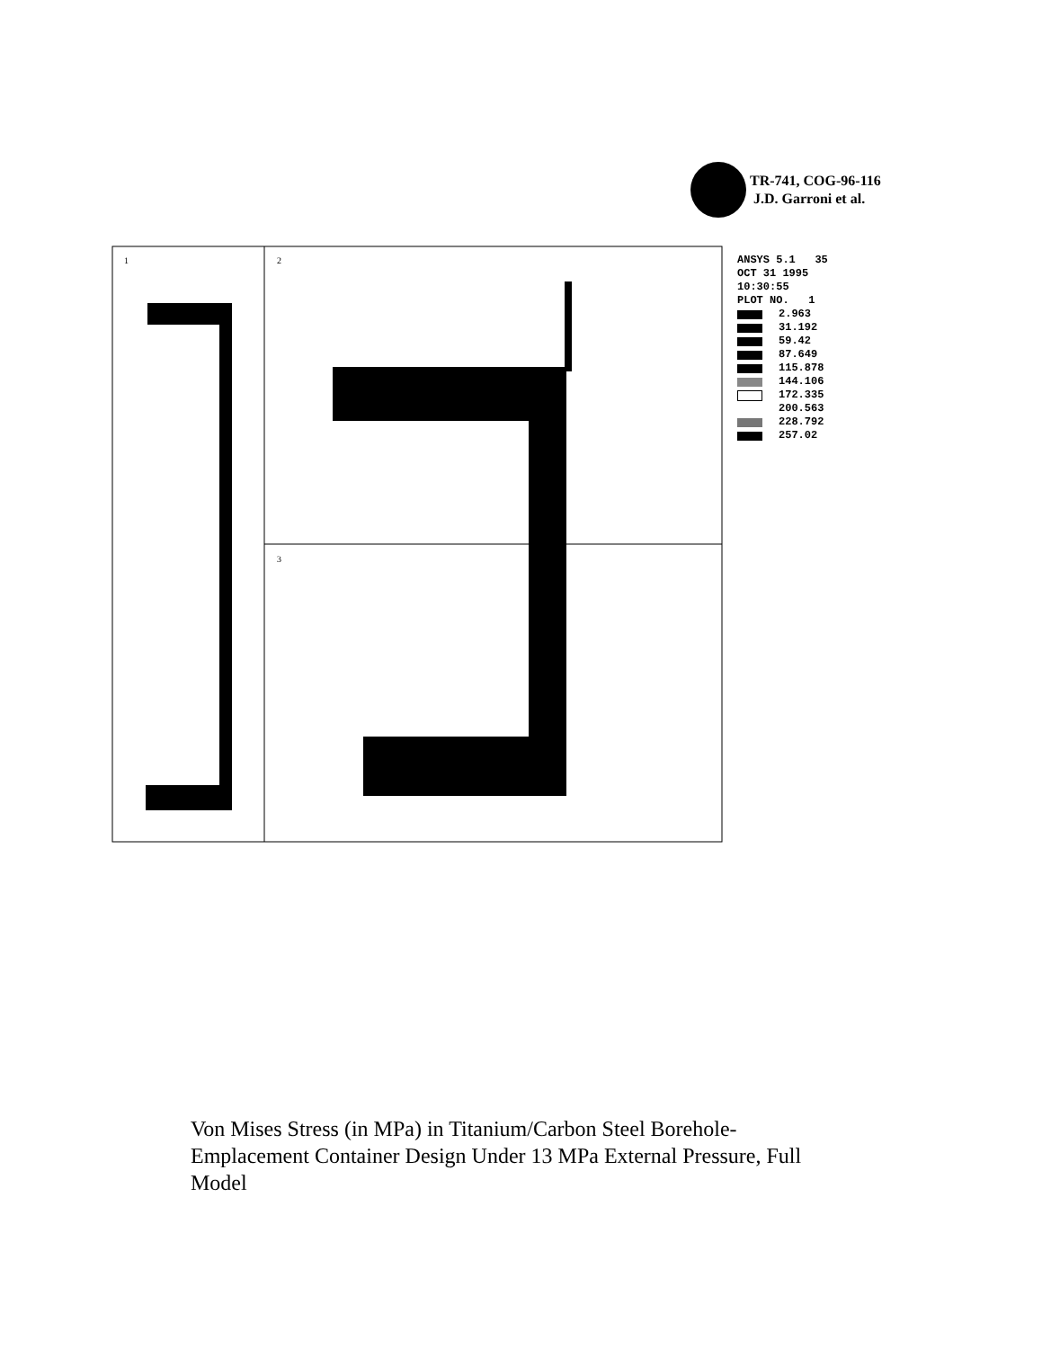TR-741, COG-96-116
J.D. Garroni et al.
1
2
3
ANSYS 5.1 35
OCT 31 1995
10:30:55
PLOT NO. 1
2.963
31.192
59.42
87.649
115.878
144.106
172.335
200.563
228.792
257.02
Von Mises Stress (in MPa) in Titanium/Carbon Steel Borehole-Emplacement Container Design Under 13 MPa External Pressure, Full Model